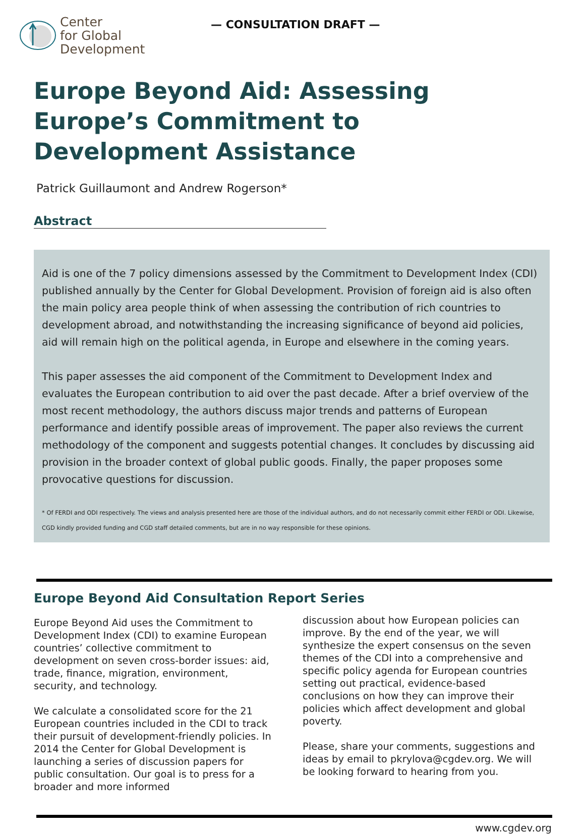Center
for Global
Development
— CONSULTATION DRAFT —
Europe Beyond Aid: Assessing Europe’s Commitment to Development Assistance
Patrick Guillaumont and Andrew Rogerson*
Abstract
Aid is one of the 7 policy dimensions assessed by the Commitment to Development Index (CDI) published annually by the Center for Global Development. Provision of foreign aid is also often the main policy area people think of when assessing the contribution of rich countries to development abroad, and notwithstanding the increasing significance of beyond aid policies, aid will remain high on the political agenda, in Europe and elsewhere in the coming years.
This paper assesses the aid component of the Commitment to Development Index and evaluates the European contribution to aid over the past decade. After a brief overview of the most recent methodology, the authors discuss major trends and patterns of European performance and identify possible areas of improvement. The paper also reviews the current methodology of the component and suggests potential changes. It concludes by discussing aid provision in the broader context of global public goods. Finally, the paper proposes some provocative questions for discussion.
* Of FERDI and ODI respectively. The views and analysis presented here are those of the individual authors, and do not necessarily commit either FERDI or ODI. Likewise, CGD kindly provided funding and CGD staff detailed comments, but are in no way responsible for these opinions.
Europe Beyond Aid Consultation Report Series
Europe Beyond Aid uses the Commitment to Development Index (CDI) to examine European countries’ collective commitment to development on seven cross-border issues: aid, trade, finance, migration, environment, security, and technology.
We calculate a consolidated score for the 21 European countries included in the CDI to track their pursuit of development-friendly policies. In 2014 the Center for Global Development is launching a series of discussion papers for public consultation. Our goal is to press for a broader and more informed
discussion about how European policies can improve. By the end of the year, we will synthesize the expert consensus on the seven themes of the CDI into a comprehensive and specific policy agenda for European countries setting out practical, evidence-based conclusions on how they can improve their policies which affect development and global poverty.
Please, share your comments, suggestions and ideas by email to pkrylova@cgdev.org. We will be looking forward to hearing from you.
www.cgdev.org